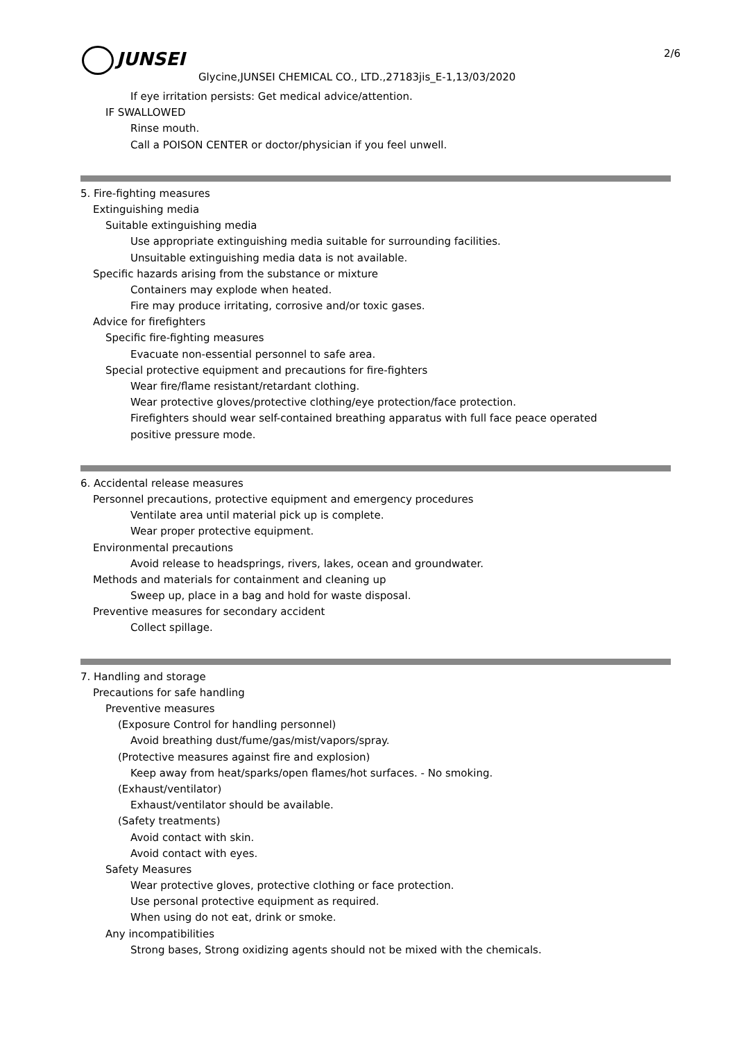JUNSEI 2/6
Glycine,JUNSEI CHEMICAL CO., LTD.,27183jis_E-1,13/03/2020
If eye irritation persists: Get medical advice/attention.
IF SWALLOWED
Rinse mouth.
Call a POISON CENTER or doctor/physician if you feel unwell.
5. Fire-fighting measures
Extinguishing media
Suitable extinguishing media
Use appropriate extinguishing media suitable for surrounding facilities.
Unsuitable extinguishing media data is not available.
Specific hazards arising from the substance or mixture
Containers may explode when heated.
Fire may produce irritating, corrosive and/or toxic gases.
Advice for firefighters
Specific fire-fighting measures
Evacuate non-essential personnel to safe area.
Special protective equipment and precautions for fire-fighters
Wear fire/flame resistant/retardant clothing.
Wear protective gloves/protective clothing/eye protection/face protection.
Firefighters should wear self-contained breathing apparatus with full face peace operated
positive pressure mode.
6. Accidental release measures
Personnel precautions, protective equipment and emergency procedures
Ventilate area until material pick up is complete.
Wear proper protective equipment.
Environmental precautions
Avoid release to headsprings, rivers, lakes, ocean and groundwater.
Methods and materials for containment and cleaning up
Sweep up, place in a bag and hold for waste disposal.
Preventive measures for secondary accident
Collect spillage.
7. Handling and storage
Precautions for safe handling
Preventive measures
(Exposure Control for handling personnel)
Avoid breathing dust/fume/gas/mist/vapors/spray.
(Protective measures against fire and explosion)
Keep away from heat/sparks/open flames/hot surfaces. - No smoking.
(Exhaust/ventilator)
Exhaust/ventilator should be available.
(Safety treatments)
Avoid contact with skin.
Avoid contact with eyes.
Safety Measures
Wear protective gloves, protective clothing or face protection.
Use personal protective equipment as required.
When using do not eat, drink or smoke.
Any incompatibilities
Strong bases, Strong oxidizing agents should not be mixed with the chemicals.